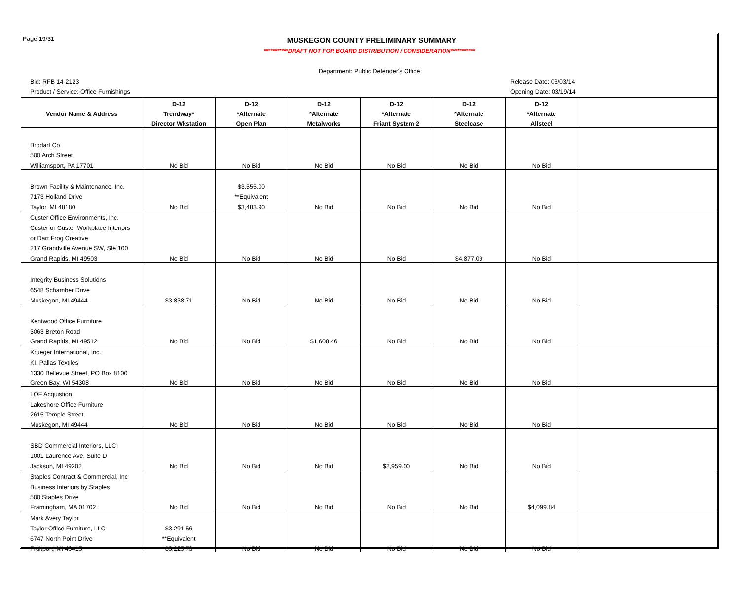Page 19/31
MUSKEGON COUNTY PRELIMINARY SUMMARY
***********DRAFT NOT FOR BOARD DISTRIBUTION / CONSIDERATION***********
Department: Public Defender's Office
Bid: RFB 14-2123
Product / Service: Office Furnishings
Release Date: 03/03/14
Opening Date: 03/19/14
| | D-12 | D-12 | D-12 | D-12 | D-12 | D-12 | |
| --- | --- | --- | --- | --- | --- | --- | --- |
| Vendor Name & Address | Trendway* | *Alternate | *Alternate | *Alternate | *Alternate | *Alternate | |
| | Director Wkstation | Open Plan | Metalworks | Friant System 2 | Steelcase | Allsteel | |
| Brodart Co. | | | | | | | |
| 500 Arch Street | | | | | | | |
| Williamsport, PA 17701 | No Bid | No Bid | No Bid | No Bid | No Bid | No Bid | |
| Brown Facility & Maintenance, Inc. | | $3,555.00 | | | | | |
| 7173 Holland Drive | | **Equivalent | | | | | |
| Taylor, MI 48180 | No Bid | $3,483.90 | No Bid | No Bid | No Bid | No Bid | |
| Custer Office Environments, Inc. | | | | | | | |
| Custer or Custer Workplace Interiors | | | | | | | |
| or Dart Frog Creative | | | | | | | |
| 217 Grandville Avenue SW, Ste 100 | | | | | | | |
| Grand Rapids, MI 49503 | No Bid | No Bid | No Bid | No Bid | $4,877.09 | No Bid | |
| Integrity Business Solutions | | | | | | | |
| 6548 Schamber Drive | | | | | | | |
| Muskegon, MI 49444 | $3,838.71 | No Bid | No Bid | No Bid | No Bid | No Bid | |
| Kentwood Office Furniture | | | | | | | |
| 3063 Breton Road | | | | | | | |
| Grand Rapids, MI 49512 | No Bid | No Bid | $1,608.46 | No Bid | No Bid | No Bid | |
| Krueger International, Inc. | | | | | | | |
| KI, Pallas Textiles | | | | | | | |
| 1330 Bellevue Street, PO Box 8100 | | | | | | | |
| Green Bay, WI 54308 | No Bid | No Bid | No Bid | No Bid | No Bid | No Bid | |
| LOF Acquistion | | | | | | | |
| Lakeshore Office Furniture | | | | | | | |
| 2615 Temple Street | | | | | | | |
| Muskegon, MI 49444 | No Bid | No Bid | No Bid | No Bid | No Bid | No Bid | |
| SBD Commercial Interiors, LLC | | | | | | | |
| 1001 Laurence Ave, Suite D | | | | | | | |
| Jackson, MI 49202 | No Bid | No Bid | No Bid | $2,959.00 | No Bid | No Bid | |
| Staples Contract & Commercial, Inc | | | | | | | |
| Business Interiors by Staples | | | | | | | |
| 500 Staples Drive | | | | | | | |
| Framingham, MA 01702 | No Bid | No Bid | No Bid | No Bid | No Bid | $4,099.84 | |
| Mark Avery Taylor | | | | | | | |
| Taylor Office Furniture, LLC | $3,291.56 | | | | | | |
| 6747 North Point Drive | **Equivalent | | | | | | |
| Fruitport, MI 49415 | $3,225.73 | No Bid | No Bid | No Bid | No Bid | No Bid | |